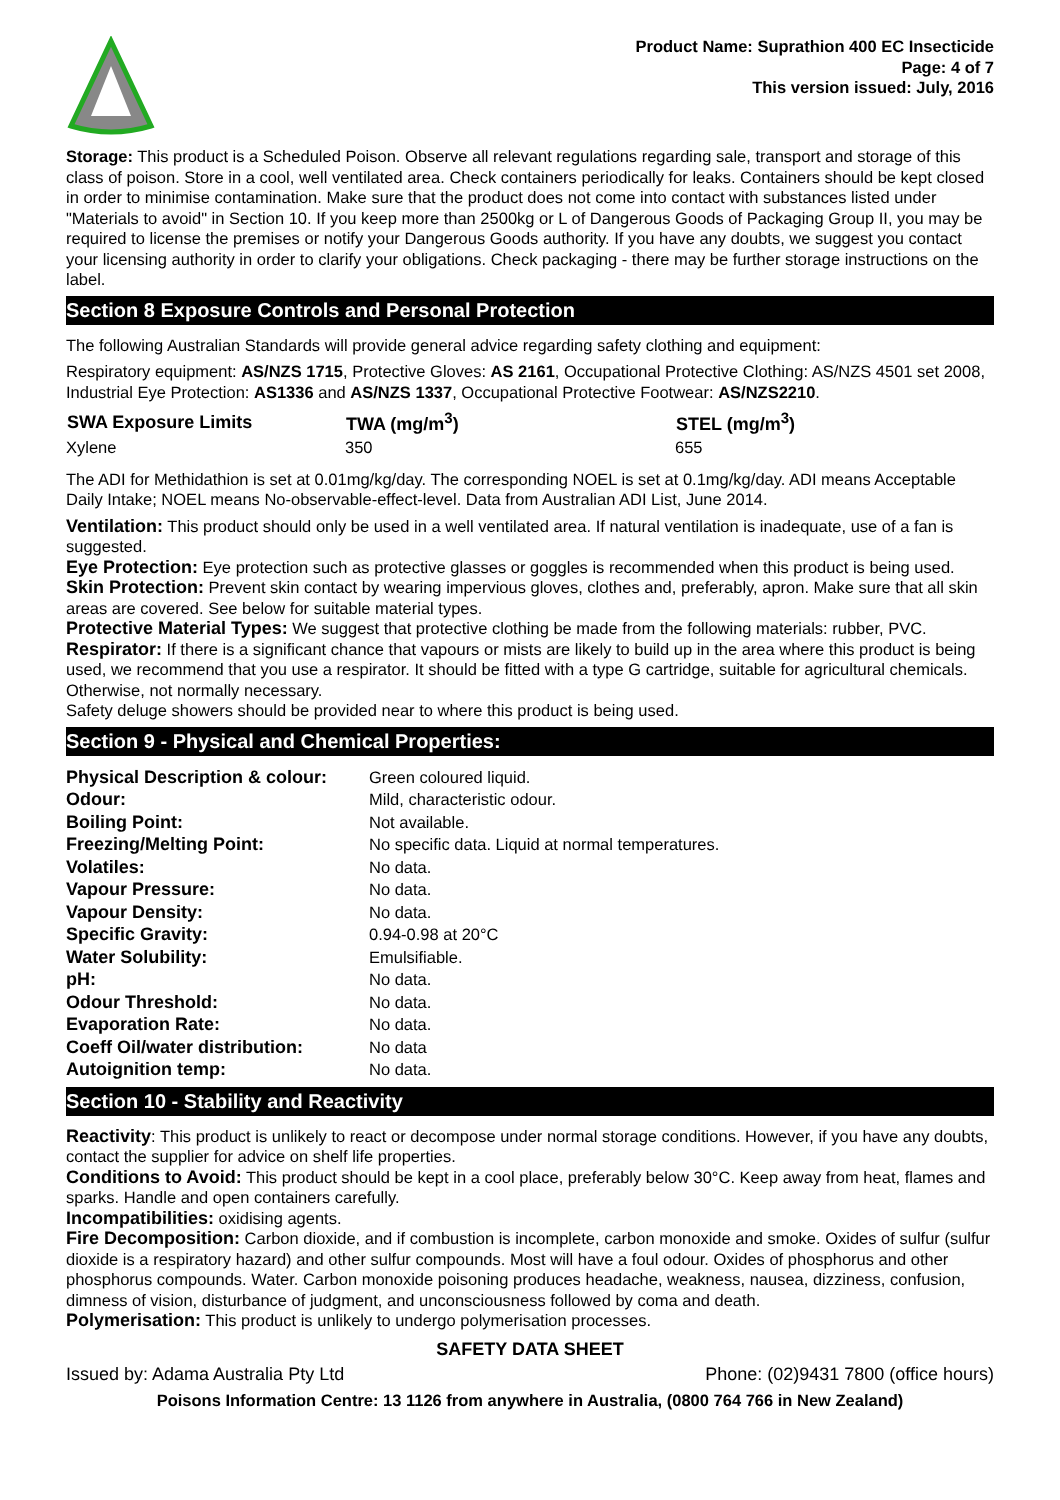Product Name: Suprathion 400 EC Insecticide
Page: 4 of 7
This version issued: July, 2016
Storage: This product is a Scheduled Poison. Observe all relevant regulations regarding sale, transport and storage of this class of poison. Store in a cool, well ventilated area. Check containers periodically for leaks. Containers should be kept closed in order to minimise contamination. Make sure that the product does not come into contact with substances listed under "Materials to avoid" in Section 10. If you keep more than 2500kg or L of Dangerous Goods of Packaging Group II, you may be required to license the premises or notify your Dangerous Goods authority. If you have any doubts, we suggest you contact your licensing authority in order to clarify your obligations. Check packaging - there may be further storage instructions on the label.
Section 8 Exposure Controls and Personal Protection
The following Australian Standards will provide general advice regarding safety clothing and equipment:
Respiratory equipment: AS/NZS 1715, Protective Gloves: AS 2161, Occupational Protective Clothing: AS/NZS 4501 set 2008, Industrial Eye Protection: AS1336 and AS/NZS 1337, Occupational Protective Footwear: AS/NZS2210.
| SWA Exposure Limits | TWA (mg/m<sup>3</sup>) | STEL (mg/m<sup>3</sup>) |
| --- | --- | --- |
| Xylene | 350 | 655 |
The ADI for Methidathion is set at 0.01mg/kg/day. The corresponding NOEL is set at 0.1mg/kg/day. ADI means Acceptable Daily Intake; NOEL means No-observable-effect-level. Data from Australian ADI List, June 2014.
Ventilation: This product should only be used in a well ventilated area. If natural ventilation is inadequate, use of a fan is suggested.
Eye Protection: Eye protection such as protective glasses or goggles is recommended when this product is being used.
Skin Protection: Prevent skin contact by wearing impervious gloves, clothes and, preferably, apron. Make sure that all skin areas are covered. See below for suitable material types.
Protective Material Types: We suggest that protective clothing be made from the following materials: rubber, PVC.
Respirator: If there is a significant chance that vapours or mists are likely to build up in the area where this product is being used, we recommend that you use a respirator. It should be fitted with a type G cartridge, suitable for agricultural chemicals. Otherwise, not normally necessary.
Safety deluge showers should be provided near to where this product is being used.
Section 9 - Physical and Chemical Properties:
| Physical Description & colour: | Green coloured liquid. |
| Odour: | Mild, characteristic odour. |
| Boiling Point: | Not available. |
| Freezing/Melting Point: | No specific data. Liquid at normal temperatures. |
| Volatiles: | No data. |
| Vapour Pressure: | No data. |
| Vapour Density: | No data. |
| Specific Gravity: | 0.94-0.98 at 20°C |
| Water Solubility: | Emulsifiable. |
| pH: | No data. |
| Odour Threshold: | No data. |
| Evaporation Rate: | No data. |
| Coeff Oil/water distribution: | No data |
| Autoignition temp: | No data. |
Section 10 - Stability and Reactivity
Reactivity: This product is unlikely to react or decompose under normal storage conditions. However, if you have any doubts, contact the supplier for advice on shelf life properties.
Conditions to Avoid: This product should be kept in a cool place, preferably below 30°C. Keep away from heat, flames and sparks. Handle and open containers carefully.
Incompatibilities: oxidising agents.
Fire Decomposition: Carbon dioxide, and if combustion is incomplete, carbon monoxide and smoke. Oxides of sulfur (sulfur dioxide is a respiratory hazard) and other sulfur compounds. Most will have a foul odour. Oxides of phosphorus and other phosphorus compounds. Water. Carbon monoxide poisoning produces headache, weakness, nausea, dizziness, confusion, dimness of vision, disturbance of judgment, and unconsciousness followed by coma and death.
Polymerisation: This product is unlikely to undergo polymerisation processes.
SAFETY DATA SHEET
Issued by: Adama Australia Pty Ltd Phone: (02)9431 7800 (office hours)
Poisons Information Centre: 13 1126 from anywhere in Australia, (0800 764 766 in New Zealand)